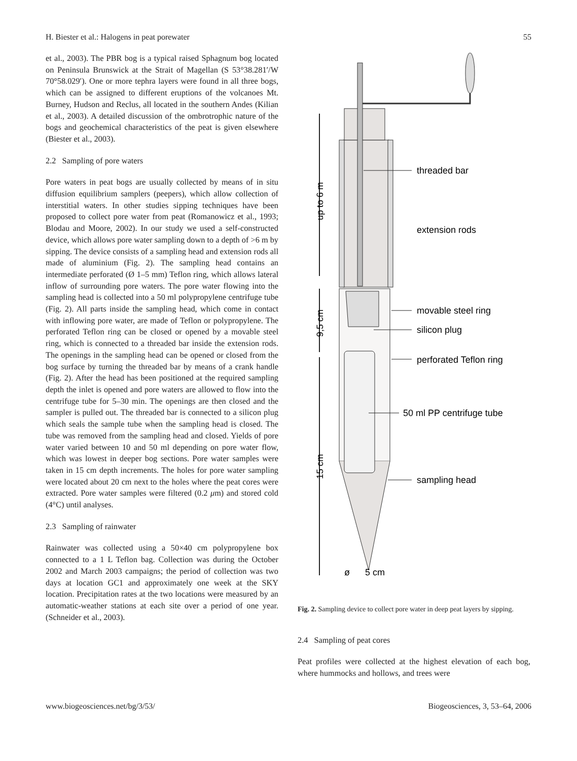H. Biester et al.: Halogens in peat porewater 55
et al., 2003). The PBR bog is a typical raised Sphagnum bog located on Peninsula Brunswick at the Strait of Magellan (S 53°38.281′/W 70°58.029′). One or more tephra layers were found in all three bogs, which can be assigned to different eruptions of the volcanoes Mt. Burney, Hudson and Reclus, all located in the southern Andes (Kilian et al., 2003). A detailed discussion of the ombrotrophic nature of the bogs and geochemical characteristics of the peat is given elsewhere (Biester et al., 2003).
2.2 Sampling of pore waters
Pore waters in peat bogs are usually collected by means of in situ diffusion equilibrium samplers (peepers), which allow collection of interstitial waters. In other studies sipping techniques have been proposed to collect pore water from peat (Romanowicz et al., 1993; Blodau and Moore, 2002). In our study we used a self-constructed device, which allows pore water sampling down to a depth of >6 m by sipping. The device consists of a sampling head and extension rods all made of aluminium (Fig. 2). The sampling head contains an intermediate perforated (Ø 1–5 mm) Teflon ring, which allows lateral inflow of surrounding pore waters. The pore water flowing into the sampling head is collected into a 50 ml polypropylene centrifuge tube (Fig. 2). All parts inside the sampling head, which come in contact with inflowing pore water, are made of Teflon or polypropylene. The perforated Teflon ring can be closed or opened by a movable steel ring, which is connected to a threaded bar inside the extension rods. The openings in the sampling head can be opened or closed from the bog surface by turning the threaded bar by means of a crank handle (Fig. 2). After the head has been positioned at the required sampling depth the inlet is opened and pore waters are allowed to flow into the centrifuge tube for 5–30 min. The openings are then closed and the sampler is pulled out. The threaded bar is connected to a silicon plug which seals the sample tube when the sampling head is closed. The tube was removed from the sampling head and closed. Yields of pore water varied between 10 and 50 ml depending on pore water flow, which was lowest in deeper bog sections. Pore water samples were taken in 15 cm depth increments. The holes for pore water sampling were located about 20 cm next to the holes where the peat cores were extracted. Pore water samples were filtered (0.2 μm) and stored cold (4°C) until analyses.
2.3 Sampling of rainwater
Rainwater was collected using a 50×40 cm polypropylene box connected to a 1 L Teflon bag. Collection was during the October 2002 and March 2003 campaigns; the period of collection was two days at location GC1 and approximately one week at the SKY location. Precipitation rates at the two locations were measured by an automatic-weather stations at each site over a period of one year. (Schneider et al., 2003).
up to 6 m
9,5 cm
15 cm
threaded bar
extension rods
movable steel ring
silicon plug
perforated Teflon ring
50 ml PP centrifuge tube
sampling head
ø
5 cm
Fig. 2. Sampling device to collect pore water in deep peat layers by sipping.
2.4 Sampling of peat cores
Peat profiles were collected at the highest elevation of each bog, where hummocks and hollows, and trees were
www.biogeosciences.net/bg/3/53/ Biogeosciences, 3, 53–64, 2006